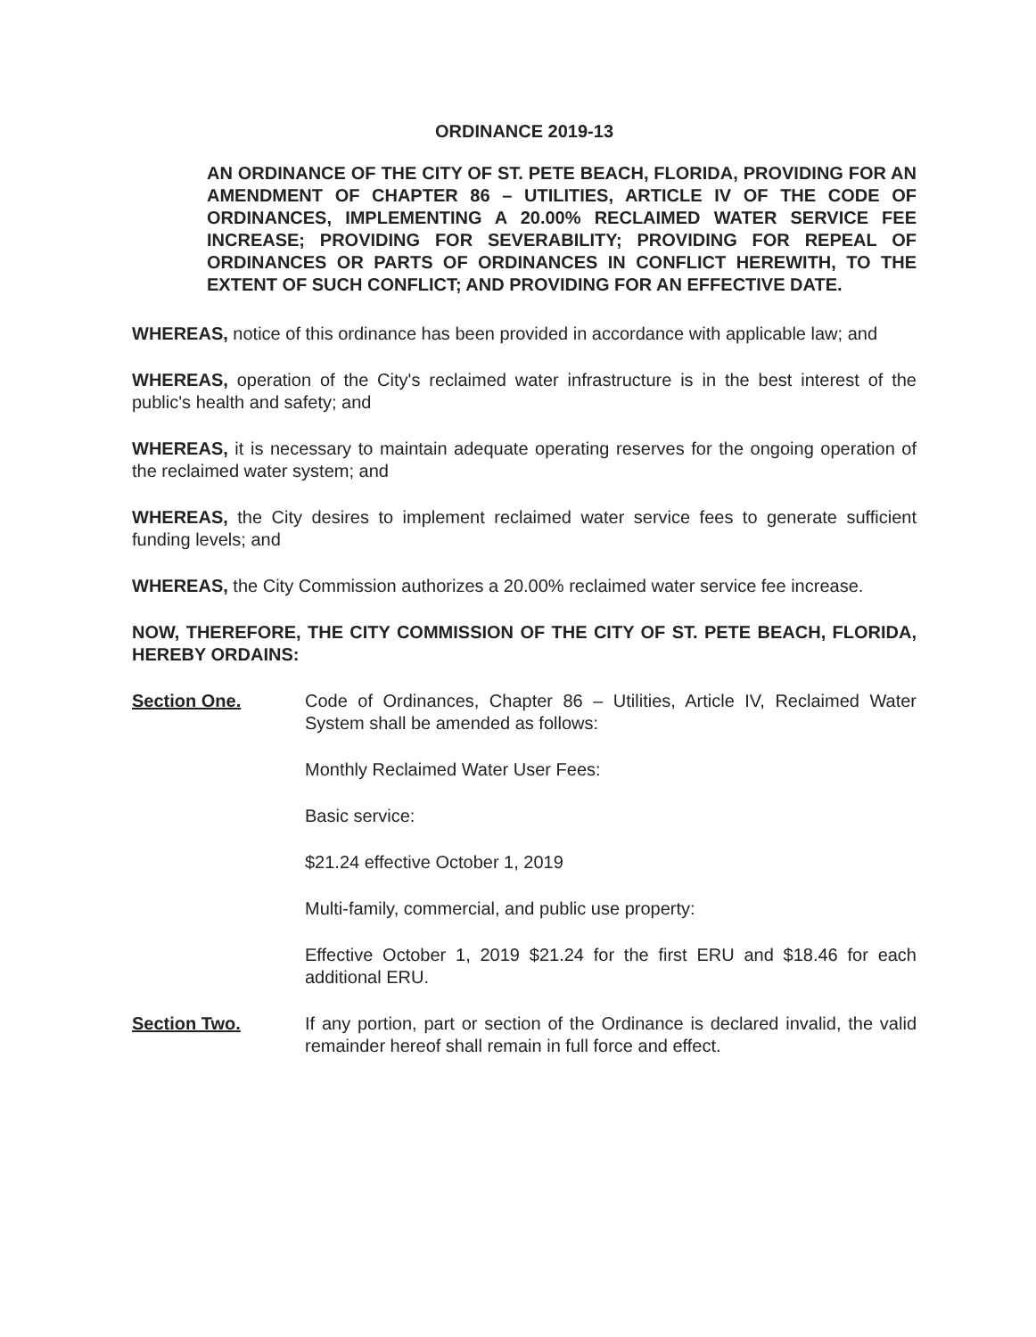ORDINANCE 2019-13
AN ORDINANCE OF THE CITY OF ST. PETE BEACH, FLORIDA, PROVIDING FOR AN AMENDMENT OF CHAPTER 86 – UTILITIES, ARTICLE IV OF THE CODE OF ORDINANCES, IMPLEMENTING A 20.00% RECLAIMED WATER SERVICE FEE INCREASE; PROVIDING FOR SEVERABILITY; PROVIDING FOR REPEAL OF ORDINANCES OR PARTS OF ORDINANCES IN CONFLICT HEREWITH, TO THE EXTENT OF SUCH CONFLICT; AND PROVIDING FOR AN EFFECTIVE DATE.
WHEREAS, notice of this ordinance has been provided in accordance with applicable law; and
WHEREAS, operation of the City's reclaimed water infrastructure is in the best interest of the public's health and safety; and
WHEREAS, it is necessary to maintain adequate operating reserves for the ongoing operation of the reclaimed water system; and
WHEREAS, the City desires to implement reclaimed water service fees to generate sufficient funding levels; and
WHEREAS, the City Commission authorizes a 20.00% reclaimed water service fee increase.
NOW, THEREFORE, THE CITY COMMISSION OF THE CITY OF ST. PETE BEACH, FLORIDA, HEREBY ORDAINS:
Section One. Code of Ordinances, Chapter 86 – Utilities, Article IV, Reclaimed Water System shall be amended as follows:
Monthly Reclaimed Water User Fees:
Basic service:
$21.24 effective October 1, 2019
Multi-family, commercial, and public use property:
Effective October 1, 2019 $21.24 for the first ERU and $18.46 for each additional ERU.
Section Two. If any portion, part or section of the Ordinance is declared invalid, the valid remainder hereof shall remain in full force and effect.